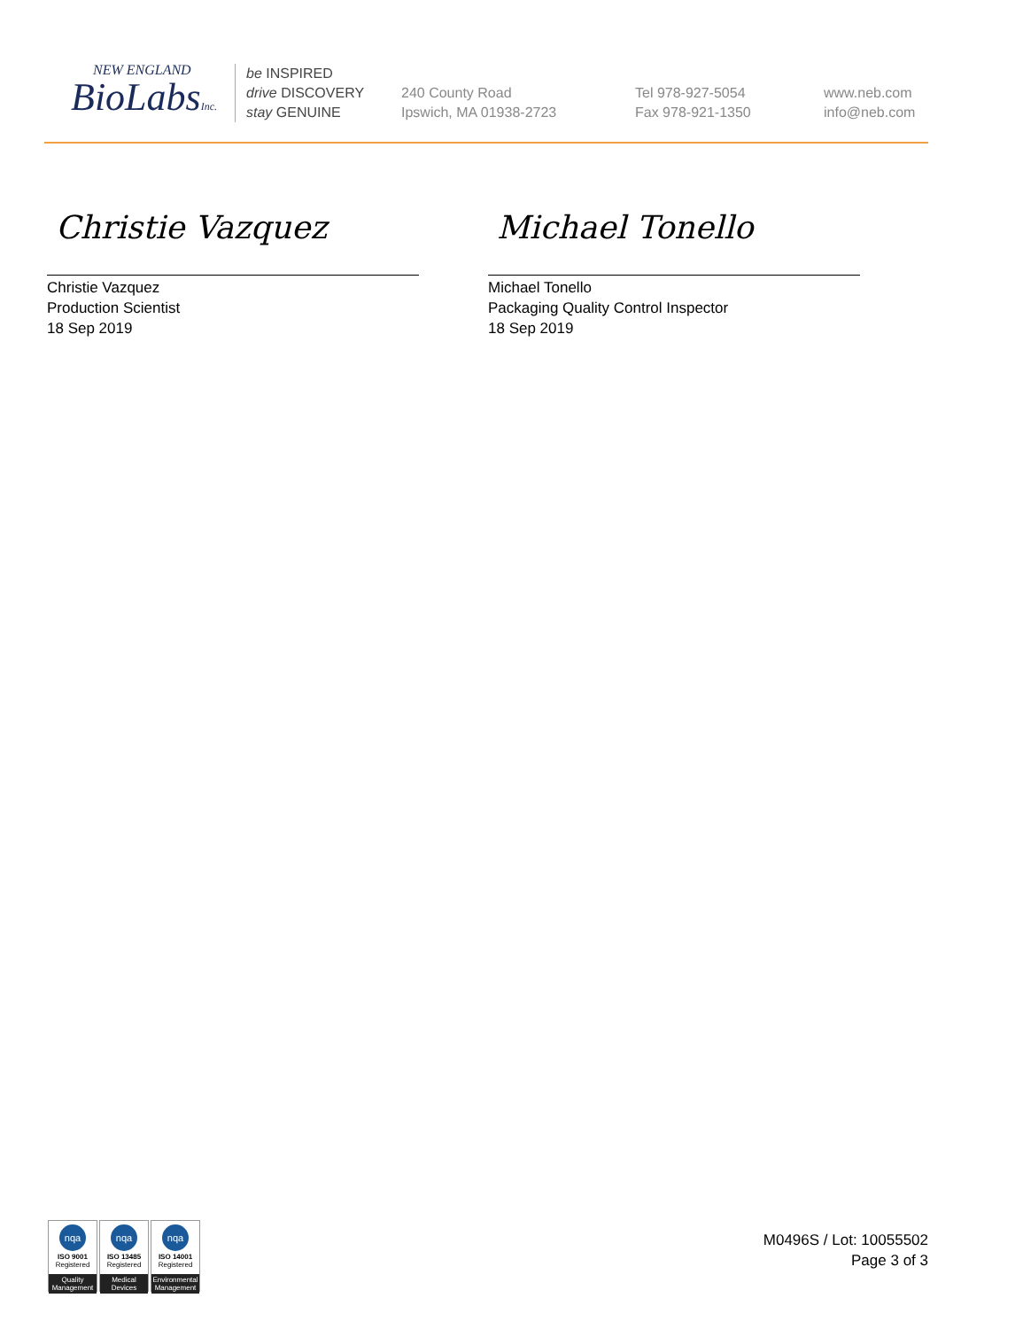NEW ENGLAND
BioLabsInc.
be INSPIRED
drive DISCOVERY
stay GENUINE
240 County Road
Ipswich, MA 01938-2723
Tel 978-927-5054
Fax 978-921-1350
www.neb.com
info@neb.com
Christie Vazquez
Christie Vazquez
Production Scientist
18 Sep 2019
Michael Tonello
Michael Tonello
Packaging Quality Control Inspector
18 Sep 2019
nqa
ISO 9001
Registered
Quality Management
nqa
ISO 13485
Registered
Medical Devices
nqa
ISO 14001
Registered
Environmental Management
M0496S / Lot: 10055502
Page 3 of 3